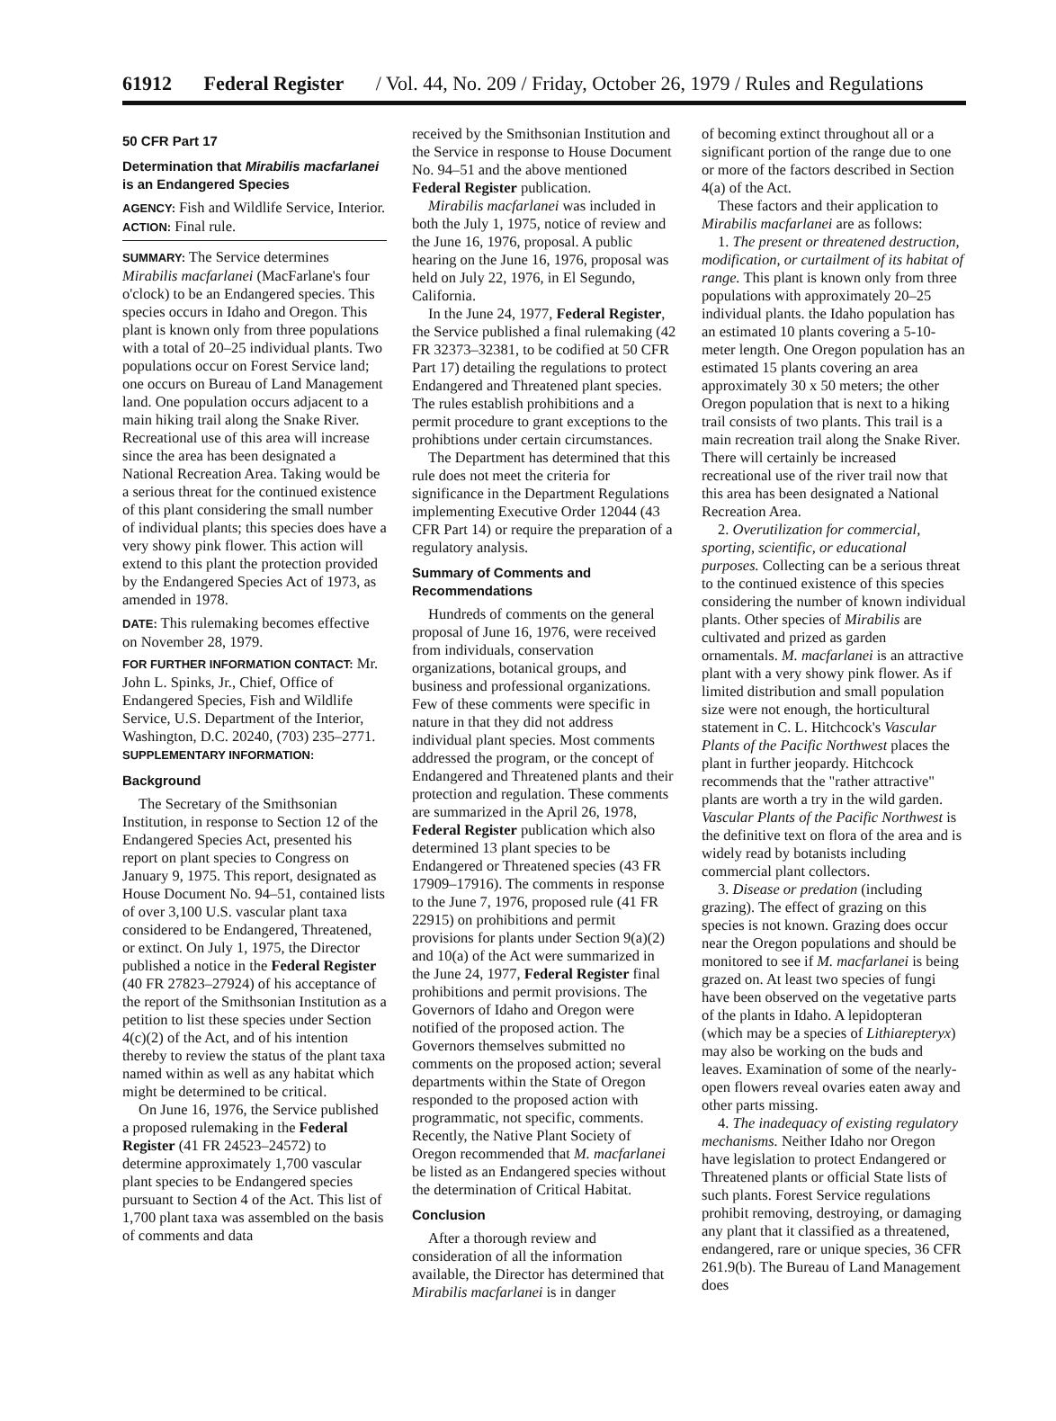61912 Federal Register / Vol. 44, No. 209 / Friday, October 26, 1979 / Rules and Regulations
50 CFR Part 17
Determination that Mirabilis macfarlanei is an Endangered Species
AGENCY: Fish and Wildlife Service, Interior.
ACTION: Final rule.
SUMMARY: The Service determines Mirabilis macfarlanei (MacFarlane's four o'clock) to be an Endangered species. This species occurs in Idaho and Oregon. This plant is known only from three populations with a total of 20–25 individual plants. Two populations occur on Forest Service land; one occurs on Bureau of Land Management land. One population occurs adjacent to a main hiking trail along the Snake River. Recreational use of this area will increase since the area has been designated a National Recreation Area. Taking would be a serious threat for the continued existence of this plant considering the small number of individual plants; this species does have a very showy pink flower. This action will extend to this plant the protection provided by the Endangered Species Act of 1973, as amended in 1978.
DATE: This rulemaking becomes effective on November 28, 1979.
FOR FURTHER INFORMATION CONTACT: Mr. John L. Spinks, Jr., Chief, Office of Endangered Species, Fish and Wildlife Service, U.S. Department of the Interior, Washington, D.C. 20240, (703) 235–2771.
SUPPLEMENTARY INFORMATION:
Background
The Secretary of the Smithsonian Institution, in response to Section 12 of the Endangered Species Act, presented his report on plant species to Congress on January 9, 1975. This report, designated as House Document No. 94–51, contained lists of over 3,100 U.S. vascular plant taxa considered to be Endangered, Threatened, or extinct. On July 1, 1975, the Director published a notice in the Federal Register (40 FR 27823–27924) of his acceptance of the report of the Smithsonian Institution as a petition to list these species under Section 4(c)(2) of the Act, and of his intention thereby to review the status of the plant taxa named within as well as any habitat which might be determined to be critical.
On June 16, 1976, the Service published a proposed rulemaking in the Federal Register (41 FR 24523–24572) to determine approximately 1,700 vascular plant species to be Endangered species pursuant to Section 4 of the Act. This list of 1,700 plant taxa was assembled on the basis of comments and data
received by the Smithsonian Institution and the Service in response to House Document No. 94–51 and the above mentioned Federal Register publication.
Mirabilis macfarlanei was included in both the July 1, 1975, notice of review and the June 16, 1976, proposal. A public hearing on the June 16, 1976, proposal was held on July 22, 1976, in El Segundo, California.
In the June 24, 1977, Federal Register, the Service published a final rulemaking (42 FR 32373–32381, to be codified at 50 CFR Part 17) detailing the regulations to protect Endangered and Threatened plant species. The rules establish prohibitions and a permit procedure to grant exceptions to the prohibtions under certain circumstances.
The Department has determined that this rule does not meet the criteria for significance in the Department Regulations implementing Executive Order 12044 (43 CFR Part 14) or require the preparation of a regulatory analysis.
Summary of Comments and Recommendations
Hundreds of comments on the general proposal of June 16, 1976, were received from individuals, conservation organizations, botanical groups, and business and professional organizations. Few of these comments were specific in nature in that they did not address individual plant species. Most comments addressed the program, or the concept of Endangered and Threatened plants and their protection and regulation. These comments are summarized in the April 26, 1978, Federal Register publication which also determined 13 plant species to be Endangered or Threatened species (43 FR 17909–17916). The comments in response to the June 7, 1976, proposed rule (41 FR 22915) on prohibitions and permit provisions for plants under Section 9(a)(2) and 10(a) of the Act were summarized in the June 24, 1977, Federal Register final prohibitions and permit provisions. The Governors of Idaho and Oregon were notified of the proposed action. The Governors themselves submitted no comments on the proposed action; several departments within the State of Oregon responded to the proposed action with programmatic, not specific, comments. Recently, the Native Plant Society of Oregon recommended that M. macfarlanei be listed as an Endangered species without the determination of Critical Habitat.
Conclusion
After a thorough review and consideration of all the information available, the Director has determined that Mirabilis macfarlanei is in danger
of becoming extinct throughout all or a significant portion of the range due to one or more of the factors described in Section 4(a) of the Act.
These factors and their application to Mirabilis macfarlanei are as follows:
1. The present or threatened destruction, modification, or curtailment of its habitat of range. This plant is known only from three populations with approximately 20–25 individual plants. the Idaho population has an estimated 10 plants covering a 5-10-meter length. One Oregon population has an estimated 15 plants covering an area approximately 30 x 50 meters; the other Oregon population that is next to a hiking trail consists of two plants. This trail is a main recreation trail along the Snake River. There will certainly be increased recreational use of the river trail now that this area has been designated a National Recreation Area.
2. Overutilization for commercial, sporting, scientific, or educational purposes. Collecting can be a serious threat to the continued existence of this species considering the number of known individual plants. Other species of Mirabilis are cultivated and prized as garden ornamentals. M. macfarlanei is an attractive plant with a very showy pink flower. As if limited distribution and small population size were not enough, the horticultural statement in C. L. Hitchcock's Vascular Plants of the Pacific Northwest places the plant in further jeopardy. Hitchcock recommends that the "rather attractive" plants are worth a try in the wild garden. Vascular Plants of the Pacific Northwest is the definitive text on flora of the area and is widely read by botanists including commercial plant collectors.
3. Disease or predation (including grazing). The effect of grazing on this species is not known. Grazing does occur near the Oregon populations and should be monitored to see if M. macfarlanei is being grazed on. At least two species of fungi have been observed on the vegetative parts of the plants in Idaho. A lepidopteran (which may be a species of Lithiarepteryx) may also be working on the buds and leaves. Examination of some of the nearly-open flowers reveal ovaries eaten away and other parts missing.
4. The inadequacy of existing regulatory mechanisms. Neither Idaho nor Oregon have legislation to protect Endangered or Threatened plants or official State lists of such plants. Forest Service regulations prohibit removing, destroying, or damaging any plant that it classified as a threatened, endangered, rare or unique species, 36 CFR 261.9(b). The Bureau of Land Management does